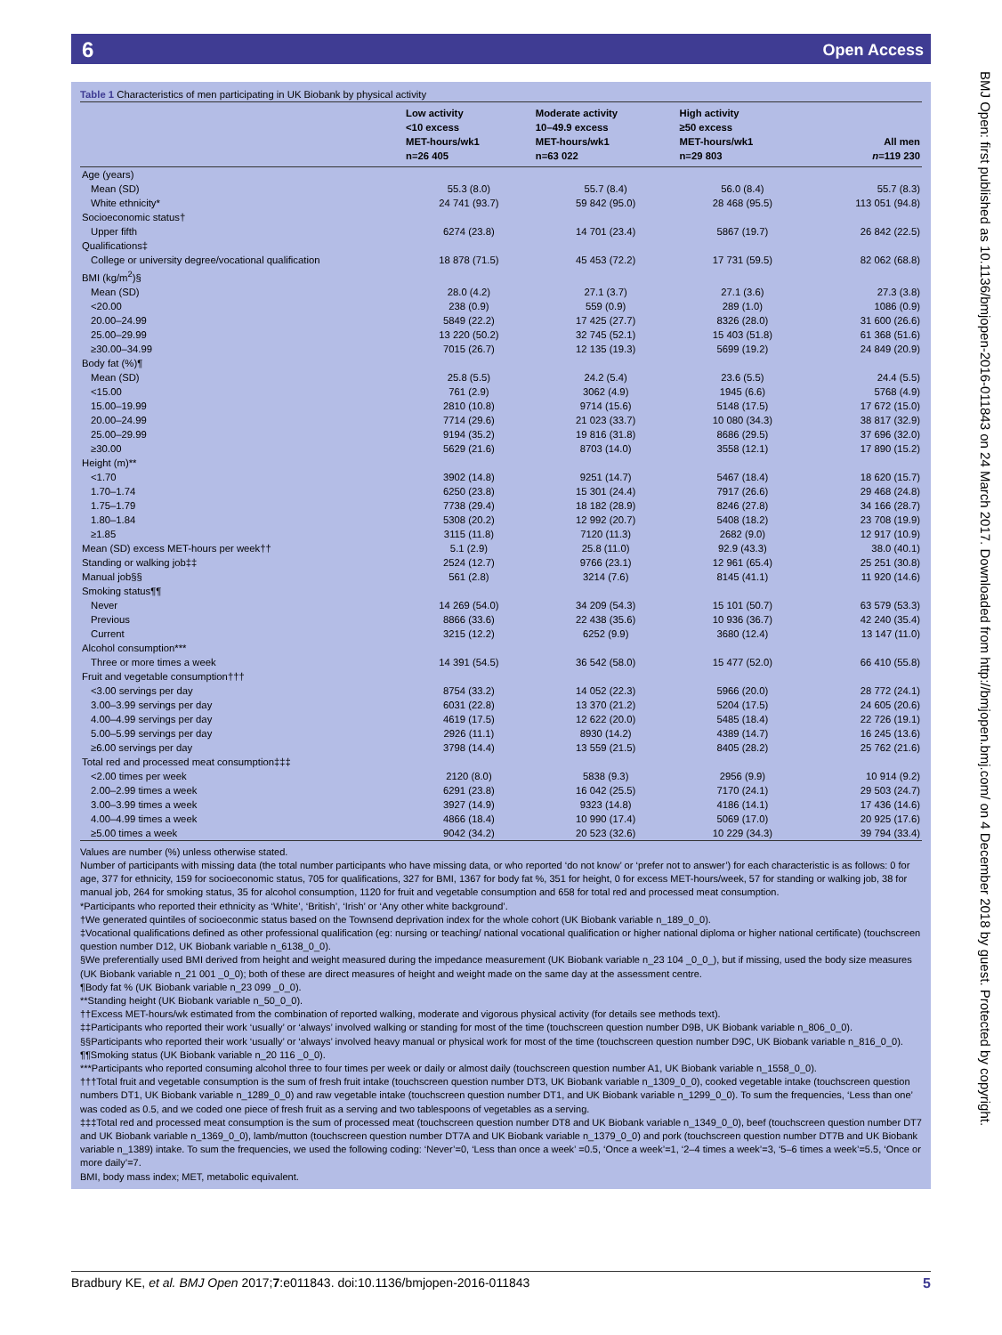6 Open Access
BMJ Open: first published as 10.1136/bmjopen-2016-011843 on 24 March 2017. Downloaded from http://bmjopen.bmj.com/ on 4 December 2018 by guest. Protected by copyright.
Table 1 Characteristics of men participating in UK Biobank by physical activity
| | Low activity <10 excess MET-hours/wk1 n=26 405 | Moderate activity 10–49.9 excess MET-hours/wk1 n=63 022 | High activity ≥50 excess MET-hours/wk1 n=29 803 | All men n =119 230 |
| --- | --- | --- | --- | --- |
| Age (years) | | | | |
| Mean (SD) | 55.3 (8.0) | 55.7 (8.4) | 56.0 (8.4) | 55.7 (8.3) |
| White ethnicity* | 24 741 (93.7) | 59 842 (95.0) | 28 468 (95.5) | 113 051 (94.8) |
| Socioeconomic status† | | | | |
| Upper fifth | 6274 (23.8) | 14 701 (23.4) | 5867 (19.7) | 26 842 (22.5) |
| Qualifications‡ | | | | |
| College or university degree/vocational qualification | 18 878 (71.5) | 45 453 (72.2) | 17 731 (59.5) | 82 062 (68.8) |
| BMI (kg/m<sup>2</sup>)§ | | | | |
| Mean (SD) | 28.0 (4.2) | 27.1 (3.7) | 27.1 (3.6) | 27.3 (3.8) |
| <20.00 | 238 (0.9) | 559 (0.9) | 289 (1.0) | 1086 (0.9) |
| 20.00–24.99 | 5849 (22.2) | 17 425 (27.7) | 8326 (28.0) | 31 600 (26.6) |
| 25.00–29.99 | 13 220 (50.2) | 32 745 (52.1) | 15 403 (51.8) | 61 368 (51.6) |
| ≥30.00–34.99 | 7015 (26.7) | 12 135 (19.3) | 5699 (19.2) | 24 849 (20.9) |
| Body fat (%)¶ | | | | |
| Mean (SD) | 25.8 (5.5) | 24.2 (5.4) | 23.6 (5.5) | 24.4 (5.5) |
| <15.00 | 761 (2.9) | 3062 (4.9) | 1945 (6.6) | 5768 (4.9) |
| 15.00–19.99 | 2810 (10.8) | 9714 (15.6) | 5148 (17.5) | 17 672 (15.0) |
| 20.00–24.99 | 7714 (29.6) | 21 023 (33.7) | 10 080 (34.3) | 38 817 (32.9) |
| 25.00–29.99 | 9194 (35.2) | 19 816 (31.8) | 8686 (29.5) | 37 696 (32.0) |
| ≥30.00 | 5629 (21.6) | 8703 (14.0) | 3558 (12.1) | 17 890 (15.2) |
| Height (m)** | | | | |
| <1.70 | 3902 (14.8) | 9251 (14.7) | 5467 (18.4) | 18 620 (15.7) |
| 1.70–1.74 | 6250 (23.8) | 15 301 (24.4) | 7917 (26.6) | 29 468 (24.8) |
| 1.75–1.79 | 7738 (29.4) | 18 182 (28.9) | 8246 (27.8) | 34 166 (28.7) |
| 1.80–1.84 | 5308 (20.2) | 12 992 (20.7) | 5408 (18.2) | 23 708 (19.9) |
| ≥1.85 | 3115 (11.8) | 7120 (11.3) | 2682 (9.0) | 12 917 (10.9) |
| Mean (SD) excess MET-hours per week†† | 5.1 (2.9) | 25.8 (11.0) | 92.9 (43.3) | 38.0 (40.1) |
| Standing or walking job‡‡ | 2524 (12.7) | 9766 (23.1) | 12 961 (65.4) | 25 251 (30.8) |
| Manual job§§ | 561 (2.8) | 3214 (7.6) | 8145 (41.1) | 11 920 (14.6) |
| Smoking status¶¶ | | | | |
| Never | 14 269 (54.0) | 34 209 (54.3) | 15 101 (50.7) | 63 579 (53.3) |
| Previous | 8866 (33.6) | 22 438 (35.6) | 10 936 (36.7) | 42 240 (35.4) |
| Current | 3215 (12.2) | 6252 (9.9) | 3680 (12.4) | 13 147 (11.0) |
| Alcohol consumption*** | | | | |
| Three or more times a week | 14 391 (54.5) | 36 542 (58.0) | 15 477 (52.0) | 66 410 (55.8) |
| Fruit and vegetable consumption††† | | | | |
| <3.00 servings per day | 8754 (33.2) | 14 052 (22.3) | 5966 (20.0) | 28 772 (24.1) |
| 3.00–3.99 servings per day | 6031 (22.8) | 13 370 (21.2) | 5204 (17.5) | 24 605 (20.6) |
| 4.00–4.99 servings per day | 4619 (17.5) | 12 622 (20.0) | 5485 (18.4) | 22 726 (19.1) |
| 5.00–5.99 servings per day | 2926 (11.1) | 8930 (14.2) | 4389 (14.7) | 16 245 (13.6) |
| ≥6.00 servings per day | 3798 (14.4) | 13 559 (21.5) | 8405 (28.2) | 25 762 (21.6) |
| Total red and processed meat consumption‡‡‡ | | | | |
| <2.00 times per week | 2120 (8.0) | 5838 (9.3) | 2956 (9.9) | 10 914 (9.2) |
| 2.00–2.99 times a week | 6291 (23.8) | 16 042 (25.5) | 7170 (24.1) | 29 503 (24.7) |
| 3.00–3.99 times a week | 3927 (14.9) | 9323 (14.8) | 4186 (14.1) | 17 436 (14.6) |
| 4.00–4.99 times a week | 4866 (18.4) | 10 990 (17.4) | 5069 (17.0) | 20 925 (17.6) |
| ≥5.00 times a week | 9042 (34.2) | 20 523 (32.6) | 10 229 (34.3) | 39 794 (33.4) |
Values are number (%) unless otherwise stated.
Number of participants with missing data (the total number participants who have missing data, or who reported ‘do not know’ or ‘prefer not to answer’) for each characteristic is as follows: 0 for age, 377 for ethnicity, 159 for socioeconomic status, 705 for qualifications, 327 for BMI, 1367 for body fat %, 351 for height, 0 for excess MET-hours/week, 57 for standing or walking job, 38 for manual job, 264 for smoking status, 35 for alcohol consumption, 1120 for fruit and vegetable consumption and 658 for total red and processed meat consumption.
*Participants who reported their ethnicity as ‘White’, ‘British’, ‘Irish’ or ‘Any other white background’.
†We generated quintiles of socioeconmic status based on the Townsend deprivation index for the whole cohort (UK Biobank variable n_189_0_0).
‡Vocational qualifications defined as other professional qualification (eg: nursing or teaching/ national vocational qualification or higher national diploma or higher national certificate) (touchscreen question number D12, UK Biobank variable n_6138_0_0).
§We preferentially used BMI derived from height and weight measured during the impedance measurement (UK Biobank variable n_23 104 _0_0_), but if missing, used the body size measures (UK Biobank variable n_21 001 _0_0); both of these are direct measures of height and weight made on the same day at the assessment centre.
¶Body fat % (UK Biobank variable n_23 099 _0_0).
**Standing height (UK Biobank variable n_50_0_0).
††Excess MET-hours/wk estimated from the combination of reported walking, moderate and vigorous physical activity (for details see methods text).
‡‡Participants who reported their work ‘usually’ or ‘always’ involved walking or standing for most of the time (touchscreen question number D9B, UK Biobank variable n_806_0_0).
§§Participants who reported their work ‘usually’ or ‘always’ involved heavy manual or physical work for most of the time (touchscreen question number D9C, UK Biobank variable n_816_0_0).
¶¶Smoking status (UK Biobank variable n_20 116 _0_0).
***Participants who reported consuming alcohol three to four times per week or daily or almost daily (touchscreen question number A1, UK Biobank variable n_1558_0_0).
†††Total fruit and vegetable consumption is the sum of fresh fruit intake (touchscreen question number DT3, UK Biobank variable n_1309_0_0), cooked vegetable intake (touchscreen question numbers DT1, UK Biobank variable n_1289_0_0) and raw vegetable intake (touchscreen question number DT1, and UK Biobank variable n_1299_0_0). To sum the frequencies, ‘Less than one’ was coded as 0.5, and we coded one piece of fresh fruit as a serving and two tablespoons of vegetables as a serving.
‡‡‡Total red and processed meat consumption is the sum of processed meat (touchscreen question number DT8 and UK Biobank variable n_1349_0_0), beef (touchscreen question number DT7 and UK Biobank variable n_1369_0_0), lamb/mutton (touchscreen question number DT7A and UK Biobank variable n_1379_0_0) and pork (touchscreen question number DT7B and UK Biobank variable n_1389) intake. To sum the frequencies, we used the following coding: ‘Never’=0, ‘Less than once a week’ =0.5, ‘Once a week’=1, ‘2–4 times a week’=3, ‘5–6 times a week’=5.5, ‘Once or more daily’=7.
BMI, body mass index; MET, metabolic equivalent.
Bradbury KE, et al. BMJ Open 2017;7:e011843. doi:10.1136/bmjopen-2016-011843 5